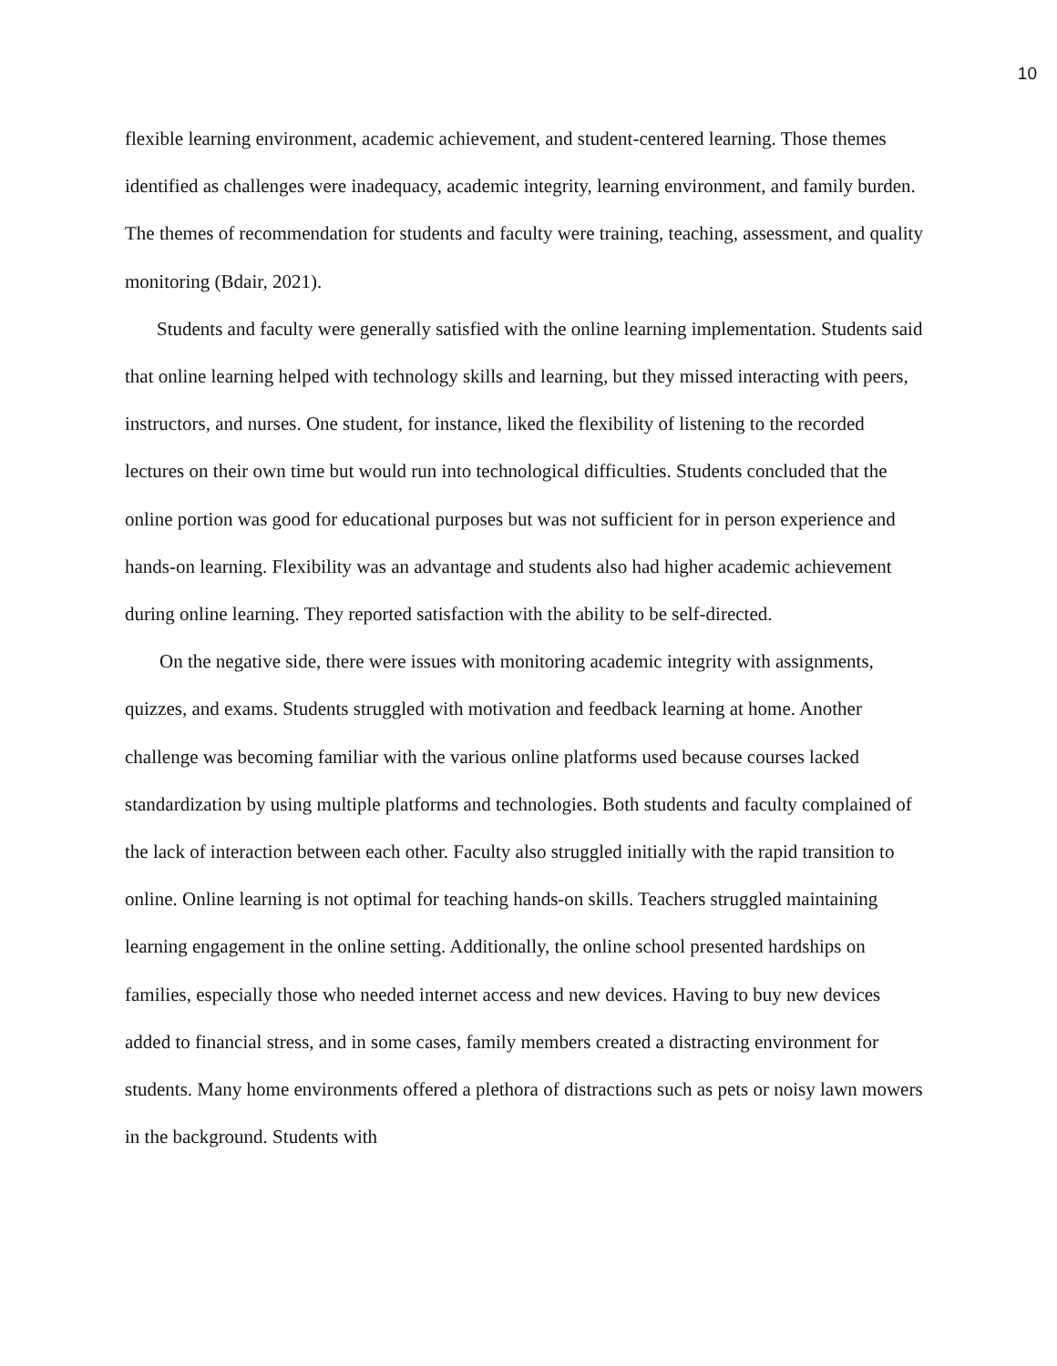10
flexible learning environment, academic achievement, and student-centered learning. Those themes identified as challenges were inadequacy, academic integrity, learning environment, and family burden. The themes of recommendation for students and faculty were training, teaching, assessment, and quality monitoring (Bdair, 2021).
Students and faculty were generally satisfied with the online learning implementation. Students said that online learning helped with technology skills and learning, but they missed interacting with peers, instructors, and nurses. One student, for instance, liked the flexibility of listening to the recorded lectures on their own time but would run into technological difficulties. Students concluded that the online portion was good for educational purposes but was not sufficient for in person experience and hands-on learning. Flexibility was an advantage and students also had higher academic achievement during online learning. They reported satisfaction with the ability to be self-directed.
On the negative side, there were issues with monitoring academic integrity with assignments, quizzes, and exams. Students struggled with motivation and feedback learning at home. Another challenge was becoming familiar with the various online platforms used because courses lacked standardization by using multiple platforms and technologies. Both students and faculty complained of the lack of interaction between each other. Faculty also struggled initially with the rapid transition to online. Online learning is not optimal for teaching hands-on skills. Teachers struggled maintaining learning engagement in the online setting. Additionally, the online school presented hardships on families, especially those who needed internet access and new devices. Having to buy new devices added to financial stress, and in some cases, family members created a distracting environment for students. Many home environments offered a plethora of distractions such as pets or noisy lawn mowers in the background. Students with